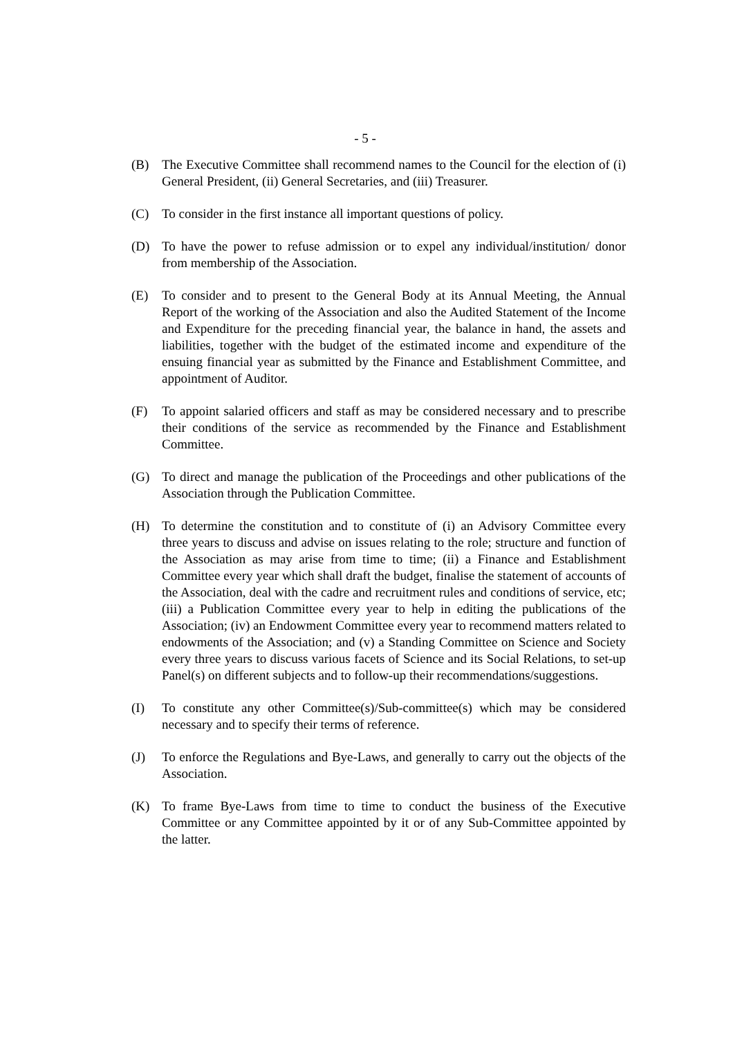- 5 -
(B) The Executive Committee shall recommend names to the Council for the election of (i) General President, (ii) General Secretaries, and (iii) Treasurer.
(C) To consider in the first instance all important questions of policy.
(D) To have the power to refuse admission or to expel any individual/institution/ donor from membership of the Association.
(E) To consider and to present to the General Body at its Annual Meeting, the Annual Report of the working of the Association and also the Audited Statement of the Income and Expenditure for the preceding financial year, the balance in hand, the assets and liabilities, together with the budget of the estimated income and expenditure of the ensuing financial year as submitted by the Finance and Establishment Committee, and appointment of Auditor.
(F) To appoint salaried officers and staff as may be considered necessary and to prescribe their conditions of the service as recommended by the Finance and Establishment Committee.
(G) To direct and manage the publication of the Proceedings and other publications of the Association through the Publication Committee.
(H) To determine the constitution and to constitute of (i) an Advisory Committee every three years to discuss and advise on issues relating to the role; structure and function of the Association as may arise from time to time; (ii) a Finance and Establishment Committee every year which shall draft the budget, finalise the statement of accounts of the Association, deal with the cadre and recruitment rules and conditions of service, etc; (iii) a Publication Committee every year to help in editing the publications of the Association; (iv) an Endowment Committee every year to recommend matters related to endowments of the Association; and (v) a Standing Committee on Science and Society every three years to discuss various facets of Science and its Social Relations, to set-up Panel(s) on different subjects and to follow-up their recommendations/suggestions.
(I) To constitute any other Committee(s)/Sub-committee(s) which may be considered necessary and to specify their terms of reference.
(J) To enforce the Regulations and Bye-Laws, and generally to carry out the objects of the Association.
(K) To frame Bye-Laws from time to time to conduct the business of the Executive Committee or any Committee appointed by it or of any Sub-Committee appointed by the latter.